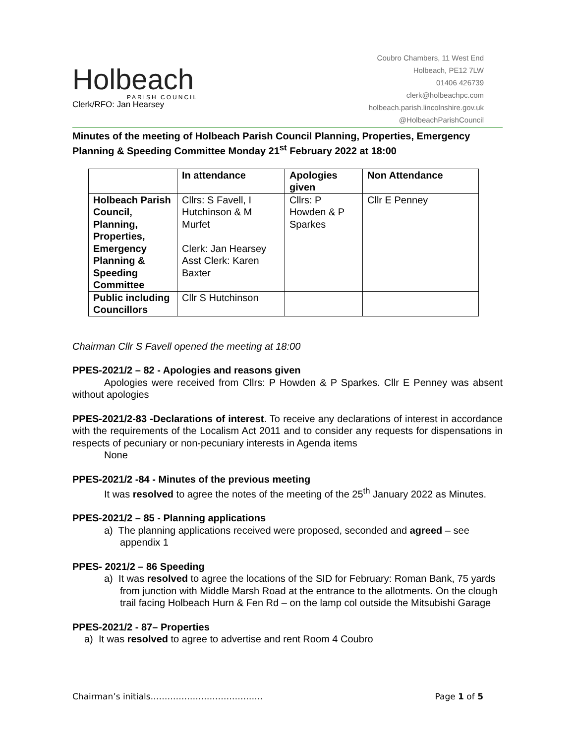Holbeach
PARISH COUNCIL
Clerk/RFO: Jan Hearsey
Coubro Chambers, 11 West End
Holbeach, PE12 7LW
01406 426739
clerk@holbeachpc.com
holbeach.parish.lincolnshire.gov.uk
@HolbeachParishCouncil
Minutes of the meeting of Holbeach Parish Council Planning, Properties, Emergency Planning & Speeding Committee Monday 21<sup>st</sup> February 2022 at 18:00
| | In attendance | Apologies given | Non Attendance |
| --- | --- | --- | --- |
| Holbeach Parish Council, Planning, Properties, Emergency Planning & Speeding Committee | Cllrs: S Favell, I Hutchinson & M Murfet Clerk: Jan Hearsey Asst Clerk: Karen Baxter | Cllrs: P Howden & P Sparkes | Cllr E Penney |
| Public including Councillors | Cllr S Hutchinson | | |
Chairman Cllr S Favell opened the meeting at 18:00
PPES-2021/2 – 82 - Apologies and reasons given
Apologies were received from Cllrs: P Howden & P Sparkes. Cllr E Penney was absent without apologies
PPES-2021/2-83 -Declarations of interest. To receive any declarations of interest in accordance with the requirements of the Localism Act 2011 and to consider any requests for dispensations in respects of pecuniary or non-pecuniary interests in Agenda items
None
PPES-2021/2 -84 - Minutes of the previous meeting
It was resolved to agree the notes of the meeting of the 25<sup>th</sup> January 2022 as Minutes.
PPES-2021/2 – 85 - Planning applications
a) The planning applications received were proposed, seconded and agreed – see appendix 1
PPES- 2021/2 – 86 Speeding
a) It was resolved to agree the locations of the SID for February: Roman Bank, 75 yards from junction with Middle Marsh Road at the entrance to the allotments. On the clough trail facing Holbeach Hurn & Fen Rd – on the lamp col outside the Mitsubishi Garage
PPES-2021/2 - 87– Properties
a) It was resolved to agree to advertise and rent Room 4 Coubro
Chairman’s initials…………………………………. Page 1 of 5